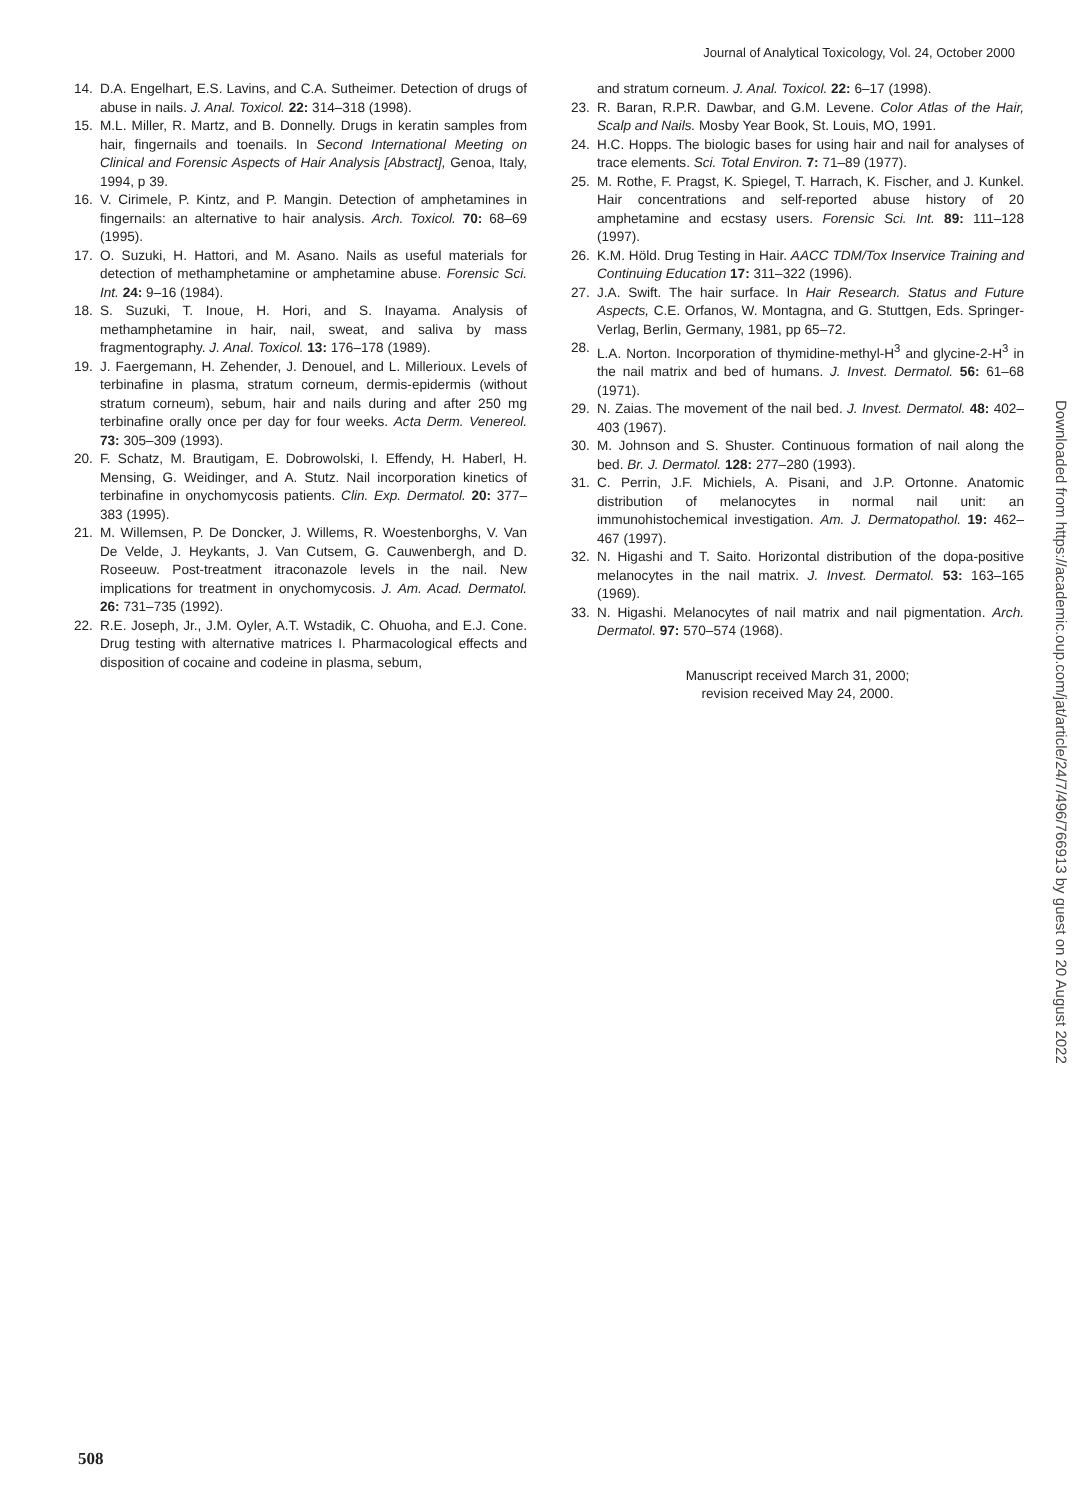Journal of Analytical Toxicology, Vol. 24, October 2000
14. D.A. Engelhart, E.S. Lavins, and C.A. Sutheimer. Detection of drugs of abuse in nails. J. Anal. Toxicol. 22: 314–318 (1998).
15. M.L. Miller, R. Martz, and B. Donnelly. Drugs in keratin samples from hair, fingernails and toenails. In Second International Meeting on Clinical and Forensic Aspects of Hair Analysis [Abstract], Genoa, Italy, 1994, p 39.
16. V. Cirimele, P. Kintz, and P. Mangin. Detection of amphetamines in fingernails: an alternative to hair analysis. Arch. Toxicol. 70: 68–69 (1995).
17. O. Suzuki, H. Hattori, and M. Asano. Nails as useful materials for detection of methamphetamine or amphetamine abuse. Forensic Sci. Int. 24: 9–16 (1984).
18. S. Suzuki, T. Inoue, H. Hori, and S. Inayama. Analysis of methamphetamine in hair, nail, sweat, and saliva by mass fragmentography. J. Anal. Toxicol. 13: 176–178 (1989).
19. J. Faergemann, H. Zehender, J. Denouel, and L. Millerioux. Levels of terbinafine in plasma, stratum corneum, dermis-epidermis (without stratum corneum), sebum, hair and nails during and after 250 mg terbinafine orally once per day for four weeks. Acta Derm. Venereol. 73: 305–309 (1993).
20. F. Schatz, M. Brautigam, E. Dobrowolski, I. Effendy, H. Haberl, H. Mensing, G. Weidinger, and A. Stutz. Nail incorporation kinetics of terbinafine in onychomycosis patients. Clin. Exp. Dermatol. 20: 377–383 (1995).
21. M. Willemsen, P. De Doncker, J. Willems, R. Woestenborghs, V. Van De Velde, J. Heykants, J. Van Cutsem, G. Cauwenbergh, and D. Roseeuw. Post-treatment itraconazole levels in the nail. New implications for treatment in onychomycosis. J. Am. Acad. Dermatol. 26: 731–735 (1992).
22. R.E. Joseph, Jr., J.M. Oyler, A.T. Wstadik, C. Ohuoha, and E.J. Cone. Drug testing with alternative matrices I. Pharmacological effects and disposition of cocaine and codeine in plasma, sebum,
and stratum corneum. J. Anal. Toxicol. 22: 6–17 (1998).
23. R. Baran, R.P.R. Dawbar, and G.M. Levene. Color Atlas of the Hair, Scalp and Nails. Mosby Year Book, St. Louis, MO, 1991.
24. H.C. Hopps. The biologic bases for using hair and nail for analyses of trace elements. Sci. Total Environ. 7: 71–89 (1977).
25. M. Rothe, F. Pragst, K. Spiegel, T. Harrach, K. Fischer, and J. Kunkel. Hair concentrations and self-reported abuse history of 20 amphetamine and ecstasy users. Forensic Sci. Int. 89: 111–128 (1997).
26. K.M. Höld. Drug Testing in Hair. AACC TDM/Tox Inservice Training and Continuing Education 17: 311–322 (1996).
27. J.A. Swift. The hair surface. In Hair Research. Status and Future Aspects, C.E. Orfanos, W. Montagna, and G. Stuttgen, Eds. Springer-Verlag, Berlin, Germany, 1981, pp 65–72.
28. L.A. Norton. Incorporation of thymidine-methyl-H<sup>3</sup> and glycine-2-H<sup>3</sup> in the nail matrix and bed of humans. J. Invest. Dermatol. 56: 61–68 (1971).
29. N. Zaias. The movement of the nail bed. J. Invest. Dermatol. 48: 402–403 (1967).
30. M. Johnson and S. Shuster. Continuous formation of nail along the bed. Br. J. Dermatol. 128: 277–280 (1993).
31. C. Perrin, J.F. Michiels, A. Pisani, and J.P. Ortonne. Anatomic distribution of melanocytes in normal nail unit: an immunohistochemical investigation. Am. J. Dermatopathol. 19: 462–467 (1997).
32. N. Higashi and T. Saito. Horizontal distribution of the dopa-positive melanocytes in the nail matrix. J. Invest. Dermatol. 53: 163–165 (1969).
33. N. Higashi. Melanocytes of nail matrix and nail pigmentation. Arch. Dermatol. 97: 570–574 (1968).
Manuscript received March 31, 2000;
revision received May 24, 2000.
508
Downloaded from https://academic.oup.com/jat/article/24/7/496/766913 by guest on 20 August 2022